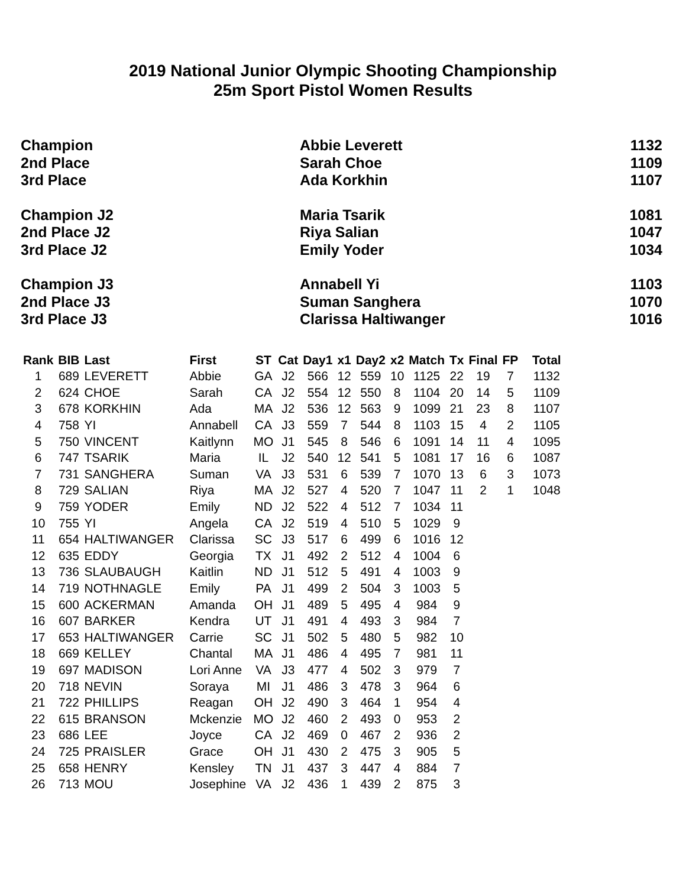2019 National Junior Olympic Shooting Championship
25m Sport Pistol Women Results
| Champion | Abbie Leverett | 1132 |
| 2nd Place | Sarah Choe | 1109 |
| 3rd Place | Ada Korkhin | 1107 |
| Champion J2 | Maria Tsarik | 1081 |
| 2nd Place J2 | Riya Salian | 1047 |
| 3rd Place J2 | Emily Yoder | 1034 |
| Champion J3 | Annabell Yi | 1103 |
| 2nd Place J3 | Suman Sanghera | 1070 |
| 3rd Place J3 | Clarissa Haltiwanger | 1016 |
| Rank | BIB | Last | First | ST | Cat | Day1 | x1 | Day2 | x2 | Match | Tx | Final | FP | Total |
| --- | --- | --- | --- | --- | --- | --- | --- | --- | --- | --- | --- | --- | --- | --- |
| 1 | 689 | LEVERETT | Abbie | GA | J2 | 566 | 12 | 559 | 10 | 1125 | 22 | 19 | 7 | 1132 |
| 2 | 624 | CHOE | Sarah | CA | J2 | 554 | 12 | 550 | 8 | 1104 | 20 | 14 | 5 | 1109 |
| 3 | 678 | KORKHIN | Ada | MA | J2 | 536 | 12 | 563 | 9 | 1099 | 21 | 23 | 8 | 1107 |
| 4 | 758 | YI | Annabell | CA | J3 | 559 | 7 | 544 | 8 | 1103 | 15 | 4 | 2 | 1105 |
| 5 | 750 | VINCENT | Kaitlynn | MO | J1 | 545 | 8 | 546 | 6 | 1091 | 14 | 11 | 4 | 1095 |
| 6 | 747 | TSARIK | Maria | IL | J2 | 540 | 12 | 541 | 5 | 1081 | 17 | 16 | 6 | 1087 |
| 7 | 731 | SANGHERA | Suman | VA | J3 | 531 | 6 | 539 | 7 | 1070 | 13 | 6 | 3 | 1073 |
| 8 | 729 | SALIAN | Riya | MA | J2 | 527 | 4 | 520 | 7 | 1047 | 11 | 2 | 1 | 1048 |
| 9 | 759 | YODER | Emily | ND | J2 | 522 | 4 | 512 | 7 | 1034 | 11 | | | |
| 10 | 755 | YI | Angela | CA | J2 | 519 | 4 | 510 | 5 | 1029 | 9 | | | |
| 11 | 654 | HALTIWANGER | Clarissa | SC | J3 | 517 | 6 | 499 | 6 | 1016 | 12 | | | |
| 12 | 635 | EDDY | Georgia | TX | J1 | 492 | 2 | 512 | 4 | 1004 | 6 | | | |
| 13 | 736 | SLAUBAUGH | Kaitlin | ND | J1 | 512 | 5 | 491 | 4 | 1003 | 9 | | | |
| 14 | 719 | NOTHNAGLE | Emily | PA | J1 | 499 | 2 | 504 | 3 | 1003 | 5 | | | |
| 15 | 600 | ACKERMAN | Amanda | OH | J1 | 489 | 5 | 495 | 4 | 984 | 9 | | | |
| 16 | 607 | BARKER | Kendra | UT | J1 | 491 | 4 | 493 | 3 | 984 | 7 | | | |
| 17 | 653 | HALTIWANGER | Carrie | SC | J1 | 502 | 5 | 480 | 5 | 982 | 10 | | | |
| 18 | 669 | KELLEY | Chantal | MA | J1 | 486 | 4 | 495 | 7 | 981 | 11 | | | |
| 19 | 697 | MADISON | Lori Anne | VA | J3 | 477 | 4 | 502 | 3 | 979 | 7 | | | |
| 20 | 718 | NEVIN | Soraya | MI | J1 | 486 | 3 | 478 | 3 | 964 | 6 | | | |
| 21 | 722 | PHILLIPS | Reagan | OH | J2 | 490 | 3 | 464 | 1 | 954 | 4 | | | |
| 22 | 615 | BRANSON | Mckenzie | MO | J2 | 460 | 2 | 493 | 0 | 953 | 2 | | | |
| 23 | 686 | LEE | Joyce | CA | J2 | 469 | 0 | 467 | 2 | 936 | 2 | | | |
| 24 | 725 | PRAISLER | Grace | OH | J1 | 430 | 2 | 475 | 3 | 905 | 5 | | | |
| 25 | 658 | HENRY | Kensley | TN | J1 | 437 | 3 | 447 | 4 | 884 | 7 | | | |
| 26 | 713 | MOU | Josephine | VA | J2 | 436 | 1 | 439 | 2 | 875 | 3 | | | |